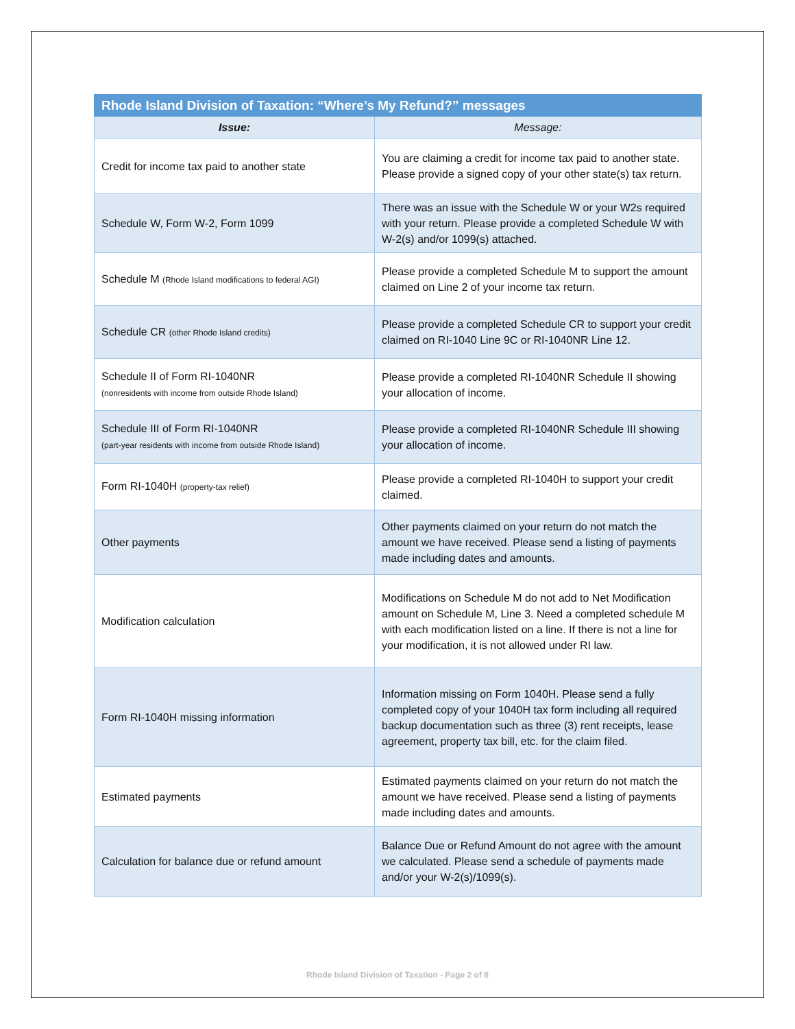| Rhode Island Division of Taxation: “Where’s My Refund?” messages | |
| --- | --- |
| Issue: | Message: |
| Credit for income tax paid to another state | You are claiming a credit for income tax paid to another state. Please provide a signed copy of your other state(s) tax return. |
| Schedule W, Form W-2, Form 1099 | There was an issue with the Schedule W or your W2s required with your return. Please provide a completed Schedule W with W-2(s) and/or 1099(s) attached. |
| Schedule M (Rhode Island modifications to federal AGI) | Please provide a completed Schedule M to support the amount claimed on Line 2 of your income tax return. |
| Schedule CR (other Rhode Island credits) | Please provide a completed Schedule CR to support your credit claimed on RI-1040 Line 9C or RI-1040NR Line 12. |
| Schedule II of Form RI-1040NR (nonresidents with income from outside Rhode Island) | Please provide a completed RI-1040NR Schedule II showing your allocation of income. |
| Schedule III of Form RI-1040NR (part-year residents with income from outside Rhode Island) | Please provide a completed RI-1040NR Schedule III showing your allocation of income. |
| Form RI-1040H (property-tax relief) | Please provide a completed RI-1040H to support your credit claimed. |
| Other payments | Other payments claimed on your return do not match the amount we have received. Please send a listing of payments made including dates and amounts. |
| Modification calculation | Modifications on Schedule M do not add to Net Modification amount on Schedule M, Line 3. Need a completed schedule M with each modification listed on a line. If there is not a line for your modification, it is not allowed under RI law. |
| Form RI-1040H missing information | Information missing on Form 1040H. Please send a fully completed copy of your 1040H tax form including all required backup documentation such as three (3) rent receipts, lease agreement, property tax bill, etc. for the claim filed. |
| Estimated payments | Estimated payments claimed on your return do not match the amount we have received. Please send a listing of payments made including dates and amounts. |
| Calculation for balance due or refund amount | Balance Due or Refund Amount do not agree with the amount we calculated. Please send a schedule of payments made and/or your W-2(s)/1099(s). |
Rhode Island Division of Taxation - Page 2 of 8